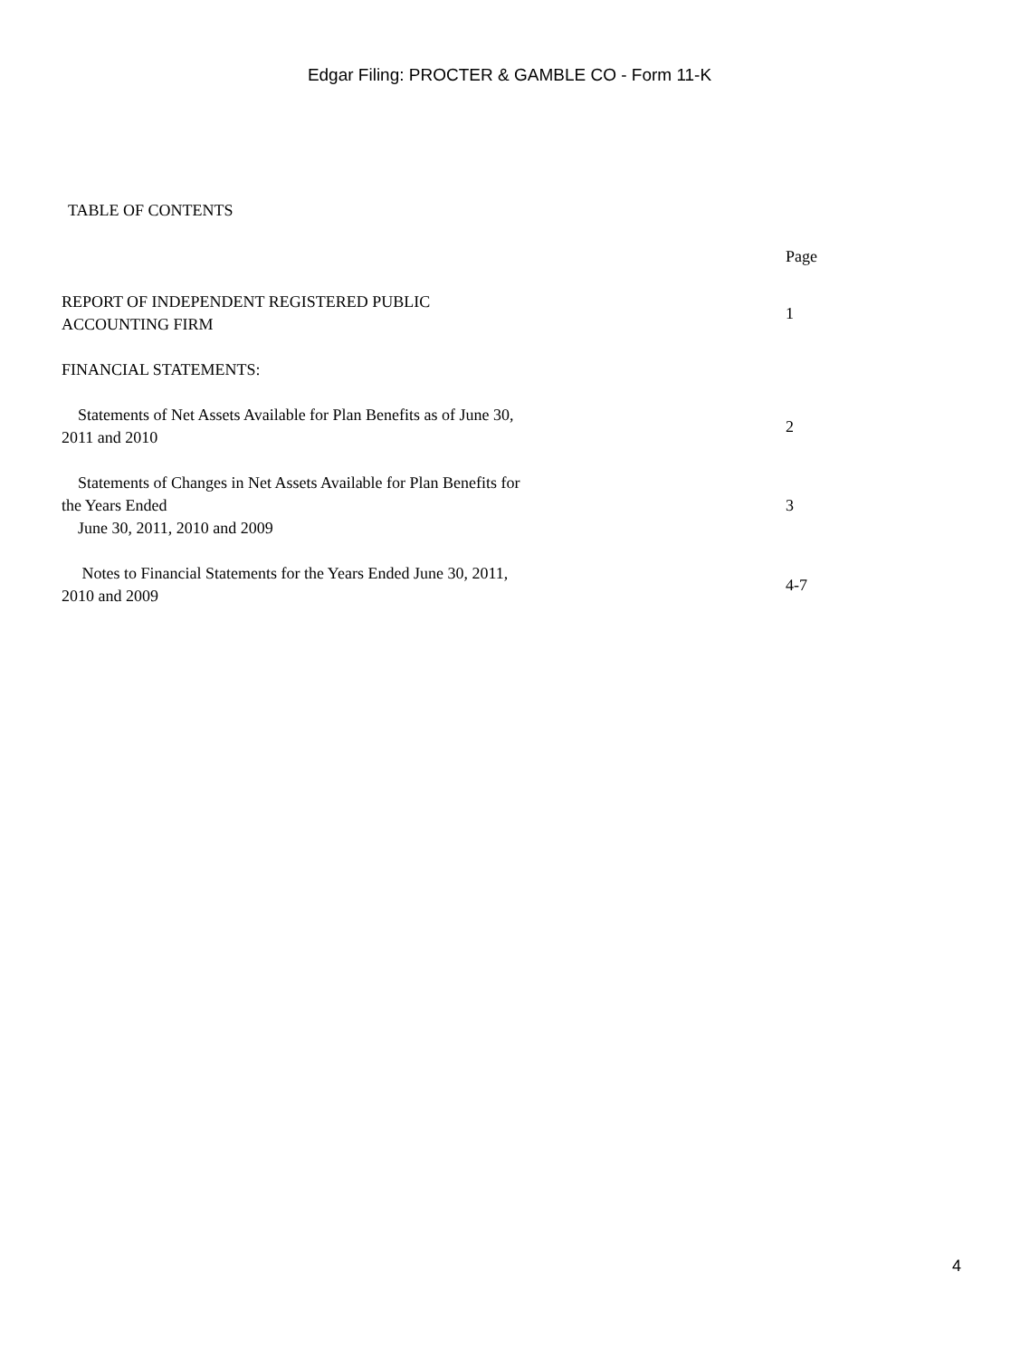Edgar Filing: PROCTER & GAMBLE CO - Form 11-K
TABLE OF CONTENTS
| | Page |
| REPORT OF INDEPENDENT REGISTERED PUBLIC ACCOUNTING FIRM | 1 |
| FINANCIAL STATEMENTS: | |
| Statements of Net Assets Available for Plan Benefits as of June 30, 2011 and 2010 | 2 |
| Statements of Changes in Net Assets Available for Plan Benefits for the Years Ended June 30, 2011, 2010 and 2009 | 3 |
| Notes to Financial Statements for the Years Ended June 30, 2011, 2010 and 2009 | 4-7 |
4